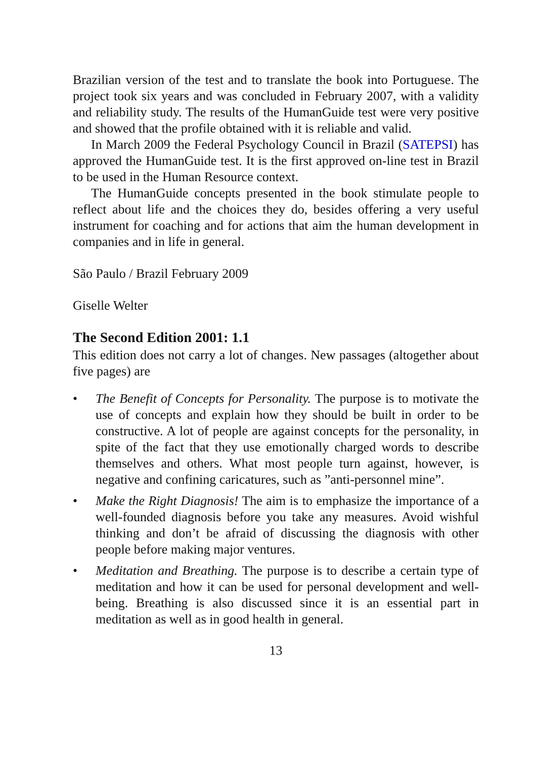Brazilian version of the test and to translate the book into Portuguese. The project took six years and was concluded in February 2007, with a validity and reliability study. The results of the HumanGuide test were very positive and showed that the profile obtained with it is reliable and valid.
In March 2009 the Federal Psychology Council in Brazil (SATEPSI) has approved the HumanGuide test. It is the first approved on-line test in Brazil to be used in the Human Resource context.
The HumanGuide concepts presented in the book stimulate people to reflect about life and the choices they do, besides offering a very useful instrument for coaching and for actions that aim the human development in companies and in life in general.
São Paulo / Brazil February 2009
Giselle Welter
The Second Edition 2001: 1.1
This edition does not carry a lot of changes. New passages (altogether about five pages) are
• The Benefit of Concepts for Personality. The purpose is to motivate the use of concepts and explain how they should be built in order to be constructive. A lot of people are against concepts for the personality, in spite of the fact that they use emotionally charged words to describe themselves and others. What most people turn against, however, is negative and confining caricatures, such as ”anti-personnel mine”.
• Make the Right Diagnosis! The aim is to emphasize the importance of a well-founded diagnosis before you take any measures. Avoid wishful thinking and don’t be afraid of discussing the diagnosis with other people before making major ventures.
• Meditation and Breathing. The purpose is to describe a certain type of meditation and how it can be used for personal development and well-being. Breathing is also discussed since it is an essential part in meditation as well as in good health in general.
13